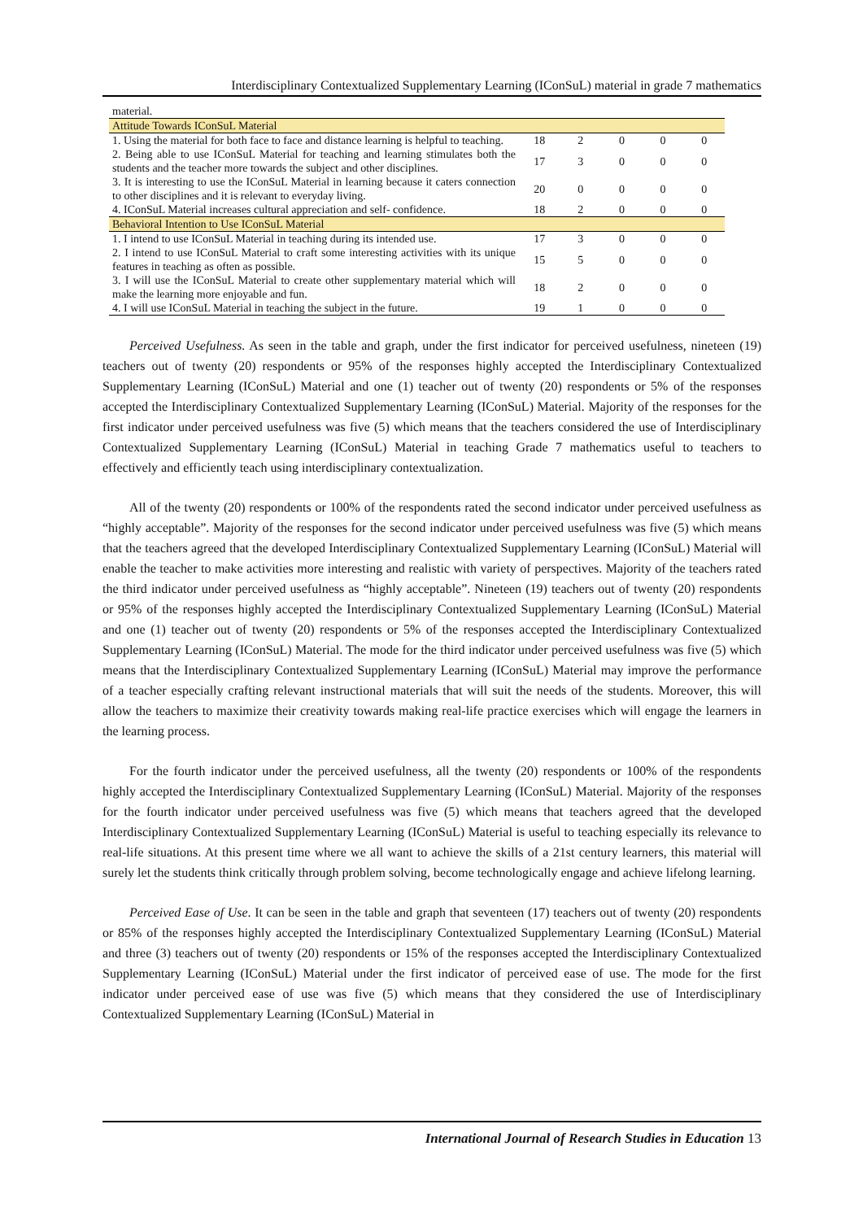Interdisciplinary Contextualized Supplementary Learning (IConSuL) material in grade 7 mathematics
| material. | | | | | |
| Attitude Towards IConSuL Material | | | | | |
| 1. Using the material for both face to face and distance learning is helpful to teaching. | 18 | 2 | 0 | 0 | 0 |
| 2. Being able to use IConSuL Material for teaching and learning stimulates both the students and the teacher more towards the subject and other disciplines. | 17 | 3 | 0 | 0 | 0 |
| 3. It is interesting to use the IConSuL Material in learning because it caters connection to other disciplines and it is relevant to everyday living. | 20 | 0 | 0 | 0 | 0 |
| 4. IConSuL Material increases cultural appreciation and self- confidence. | 18 | 2 | 0 | 0 | 0 |
| Behavioral Intention to Use IConSuL Material | | | | | |
| 1. I intend to use IConSuL Material in teaching during its intended use. | 17 | 3 | 0 | 0 | 0 |
| 2. I intend to use IConSuL Material to craft some interesting activities with its unique features in teaching as often as possible. | 15 | 5 | 0 | 0 | 0 |
| 3. I will use the IConSuL Material to create other supplementary material which will make the learning more enjoyable and fun. | 18 | 2 | 0 | 0 | 0 |
| 4. I will use IConSuL Material in teaching the subject in the future. | 19 | 1 | 0 | 0 | 0 |
Perceived Usefulness. As seen in the table and graph, under the first indicator for perceived usefulness, nineteen (19) teachers out of twenty (20) respondents or 95% of the responses highly accepted the Interdisciplinary Contextualized Supplementary Learning (IConSuL) Material and one (1) teacher out of twenty (20) respondents or 5% of the responses accepted the Interdisciplinary Contextualized Supplementary Learning (IConSuL) Material. Majority of the responses for the first indicator under perceived usefulness was five (5) which means that the teachers considered the use of Interdisciplinary Contextualized Supplementary Learning (IConSuL) Material in teaching Grade 7 mathematics useful to teachers to effectively and efficiently teach using interdisciplinary contextualization.
All of the twenty (20) respondents or 100% of the respondents rated the second indicator under perceived usefulness as “highly acceptable”. Majority of the responses for the second indicator under perceived usefulness was five (5) which means that the teachers agreed that the developed Interdisciplinary Contextualized Supplementary Learning (IConSuL) Material will enable the teacher to make activities more interesting and realistic with variety of perspectives. Majority of the teachers rated the third indicator under perceived usefulness as “highly acceptable”. Nineteen (19) teachers out of twenty (20) respondents or 95% of the responses highly accepted the Interdisciplinary Contextualized Supplementary Learning (IConSuL) Material and one (1) teacher out of twenty (20) respondents or 5% of the responses accepted the Interdisciplinary Contextualized Supplementary Learning (IConSuL) Material. The mode for the third indicator under perceived usefulness was five (5) which means that the Interdisciplinary Contextualized Supplementary Learning (IConSuL) Material may improve the performance of a teacher especially crafting relevant instructional materials that will suit the needs of the students. Moreover, this will allow the teachers to maximize their creativity towards making real-life practice exercises which will engage the learners in the learning process.
For the fourth indicator under the perceived usefulness, all the twenty (20) respondents or 100% of the respondents highly accepted the Interdisciplinary Contextualized Supplementary Learning (IConSuL) Material. Majority of the responses for the fourth indicator under perceived usefulness was five (5) which means that teachers agreed that the developed Interdisciplinary Contextualized Supplementary Learning (IConSuL) Material is useful to teaching especially its relevance to real-life situations. At this present time where we all want to achieve the skills of a 21st century learners, this material will surely let the students think critically through problem solving, become technologically engage and achieve lifelong learning.
Perceived Ease of Use. It can be seen in the table and graph that seventeen (17) teachers out of twenty (20) respondents or 85% of the responses highly accepted the Interdisciplinary Contextualized Supplementary Learning (IConSuL) Material and three (3) teachers out of twenty (20) respondents or 15% of the responses accepted the Interdisciplinary Contextualized Supplementary Learning (IConSuL) Material under the first indicator of perceived ease of use. The mode for the first indicator under perceived ease of use was five (5) which means that they considered the use of Interdisciplinary Contextualized Supplementary Learning (IConSuL) Material in
International Journal of Research Studies in Education 13